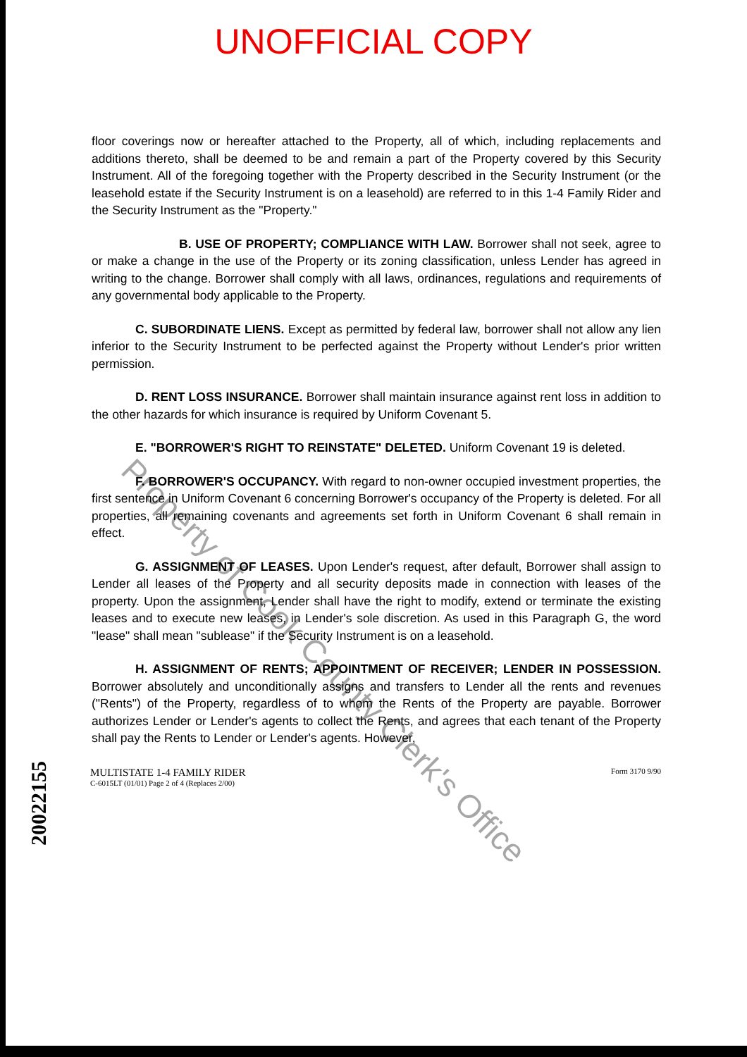UNOFFICIAL COPY
floor coverings now or hereafter attached to the Property, all of which, including replacements and additions thereto, shall be deemed to be and remain a part of the Property covered by this Security Instrument. All of the foregoing together with the Property described in the Security Instrument (or the leasehold estate if the Security Instrument is on a leasehold) are referred to in this 1-4 Family Rider and the Security Instrument as the "Property."
B. USE OF PROPERTY; COMPLIANCE WITH LAW. Borrower shall not seek, agree to or make a change in the use of the Property or its zoning classification, unless Lender has agreed in writing to the change. Borrower shall comply with all laws, ordinances, regulations and requirements of any governmental body applicable to the Property.
C. SUBORDINATE LIENS. Except as permitted by federal law, borrower shall not allow any lien inferior to the Security Instrument to be perfected against the Property without Lender's prior written permission.
D. RENT LOSS INSURANCE. Borrower shall maintain insurance against rent loss in addition to the other hazards for which insurance is required by Uniform Covenant 5.
E. "BORROWER'S RIGHT TO REINSTATE" DELETED. Uniform Covenant 19 is deleted.
F. BORROWER'S OCCUPANCY. With regard to non-owner occupied investment properties, the first sentence in Uniform Covenant 6 concerning Borrower's occupancy of the Property is deleted. For all properties, all remaining covenants and agreements set forth in Uniform Covenant 6 shall remain in effect.
G. ASSIGNMENT OF LEASES. Upon Lender's request, after default, Borrower shall assign to Lender all leases of the Property and all security deposits made in connection with leases of the property. Upon the assignment, Lender shall have the right to modify, extend or terminate the existing leases and to execute new leases, in Lender's sole discretion. As used in this Paragraph G, the word "lease" shall mean "sublease" if the Security Instrument is on a leasehold.
H. ASSIGNMENT OF RENTS; APPOINTMENT OF RECEIVER; LENDER IN POSSESSION. Borrower absolutely and unconditionally assigns and transfers to Lender all the rents and revenues ("Rents") of the Property, regardless of to whom the Rents of the Property are payable. Borrower authorizes Lender or Lender's agents to collect the Rents, and agrees that each tenant of the Property shall pay the Rents to Lender or Lender's agents. However,
MULTISTATE 1-4 FAMILY RIDER
C-6015LT (01/01) Page 2 of 4 (Replaces 2/00)
Form 3170 9/90
20022155
Property of Cook County Clerk's Office